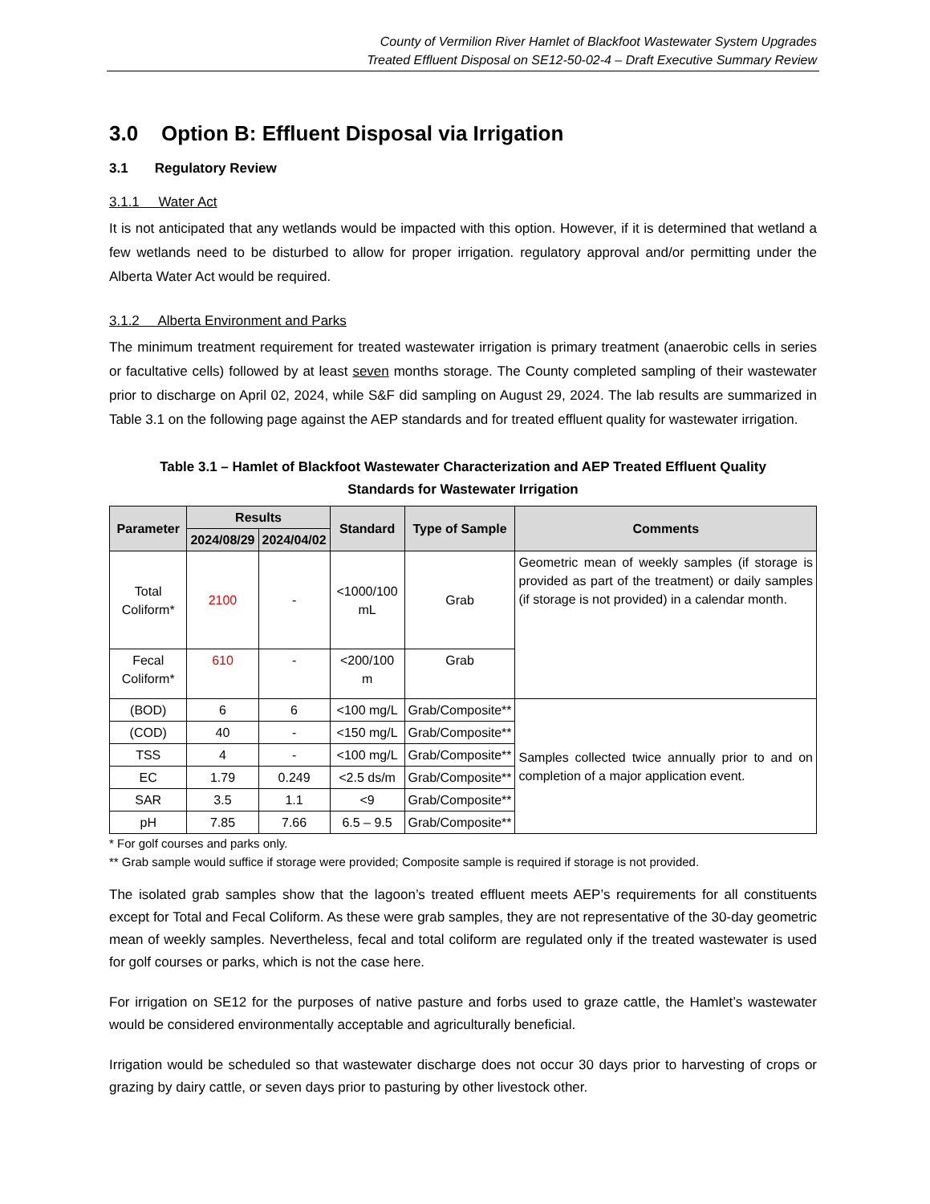County of Vermilion River Hamlet of Blackfoot Wastewater System Upgrades
Treated Effluent Disposal on SE12-50-02-4 – Draft Executive Summary Review
3.0 Option B: Effluent Disposal via Irrigation
3.1 Regulatory Review
3.1.1 Water Act
It is not anticipated that any wetlands would be impacted with this option. However, if it is determined that wetland a few wetlands need to be disturbed to allow for proper irrigation. regulatory approval and/or permitting under the Alberta Water Act would be required.
3.1.2 Alberta Environment and Parks
The minimum treatment requirement for treated wastewater irrigation is primary treatment (anaerobic cells in series or facultative cells) followed by at least seven months storage. The County completed sampling of their wastewater prior to discharge on April 02, 2024, while S&F did sampling on August 29, 2024. The lab results are summarized in Table 3.1 on the following page against the AEP standards and for treated effluent quality for wastewater irrigation.
Table 3.1 – Hamlet of Blackfoot Wastewater Characterization and AEP Treated Effluent Quality
Standards for Wastewater Irrigation
| Parameter | Results | | Standard | Type of Sample | Comments |
| --- | --- | --- | --- | --- | --- |
| | 2024/08/29 | 2024/04/02 | | | |
| Total Coliform* | 2100 | - | <1000/100 mL | Grab | Geometric mean of weekly samples (if storage is provided as part of the treatment) or daily samples (if storage is not provided) in a calendar month. |
| Fecal Coliform* | 610 | - | <200/100 m | Grab | |
| (BOD) | 6 | 6 | <100 mg/L | Grab/Composite** | Samples collected twice annually prior to and on completion of a major application event. |
| (COD) | 40 | - | <150 mg/L | Grab/Composite** | |
| TSS | 4 | - | <100 mg/L | Grab/Composite** | |
| EC | 1.79 | 0.249 | <2.5 ds/m | Grab/Composite** | |
| SAR | 3.5 | 1.1 | <9 | Grab/Composite** | |
| pH | 7.85 | 7.66 | 6.5 – 9.5 | Grab/Composite** | |
* For golf courses and parks only.
** Grab sample would suffice if storage were provided; Composite sample is required if storage is not provided.
The isolated grab samples show that the lagoon’s treated effluent meets AEP’s requirements for all constituents except for Total and Fecal Coliform. As these were grab samples, they are not representative of the 30-day geometric mean of weekly samples. Nevertheless, fecal and total coliform are regulated only if the treated wastewater is used for golf courses or parks, which is not the case here.
For irrigation on SE12 for the purposes of native pasture and forbs used to graze cattle, the Hamlet’s wastewater would be considered environmentally acceptable and agriculturally beneficial.
Irrigation would be scheduled so that wastewater discharge does not occur 30 days prior to harvesting of crops or grazing by dairy cattle, or seven days prior to pasturing by other livestock other.